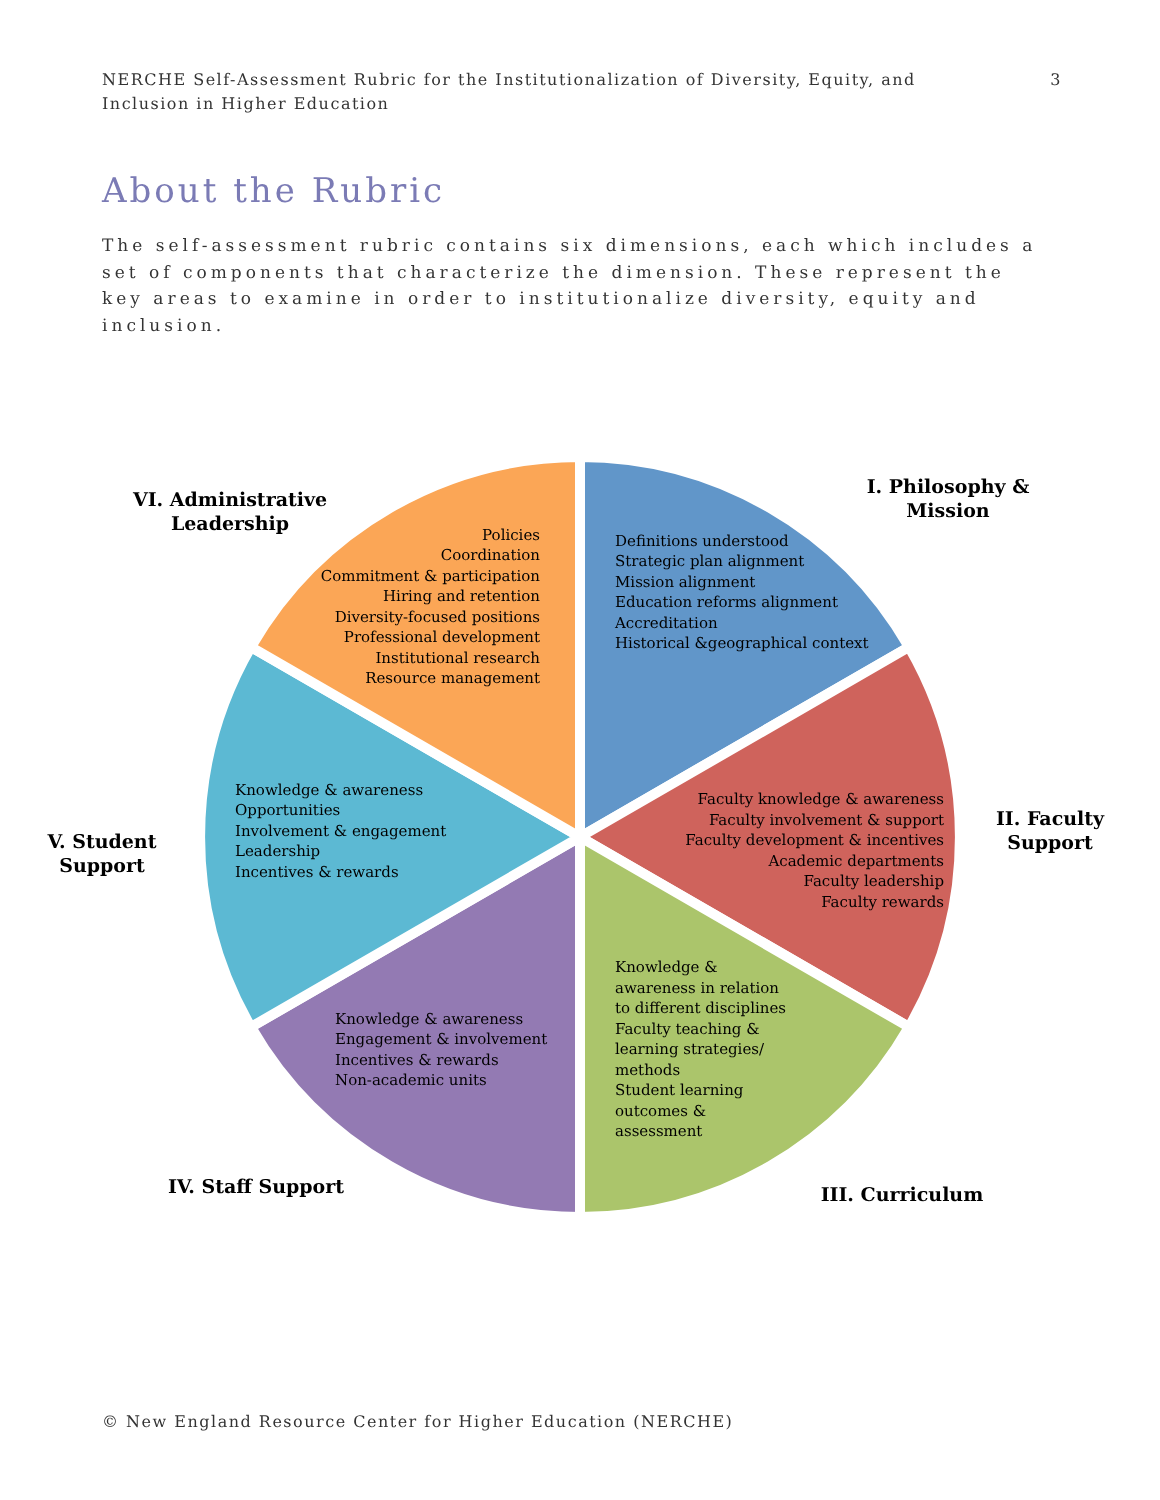NERCHE Self-Assessment Rubric for the Institutionalization of Diversity, Equity, and Inclusion in Higher Education
3
About the Rubric
The self-assessment rubric contains six dimensions, each which includes a set of components that characterize the dimension. These represent the key areas to examine in order to institutionalize diversity, equity and inclusion.
I. Philosophy &
Mission
II. Faculty
Support
III. Curriculum
IV. Staff Support
V. Student
Support
VI. Administrative
Leadership
Definitions understood
Strategic plan alignment
Mission alignment
Education reforms alignment
Accreditation
Historical &geographical context
Faculty knowledge & awareness
Faculty involvement & support
Faculty development & incentives
Academic departments
Faculty leadership
Faculty rewards
Policies
Coordination
Commitment & participation
Hiring and retention
Diversity-focused positions
Professional development
Institutional research
Resource management
Knowledge &
awareness in relation
to different disciplines
Faculty teaching &
learning strategies/
methods
Student learning
outcomes &
assessment
Knowledge & awareness
Engagement & involvement
Incentives & rewards
Non-academic units
Knowledge & awareness
Opportunities
Involvement & engagement
Leadership
Incentives & rewards
© New England Resource Center for Higher Education (NERCHE)